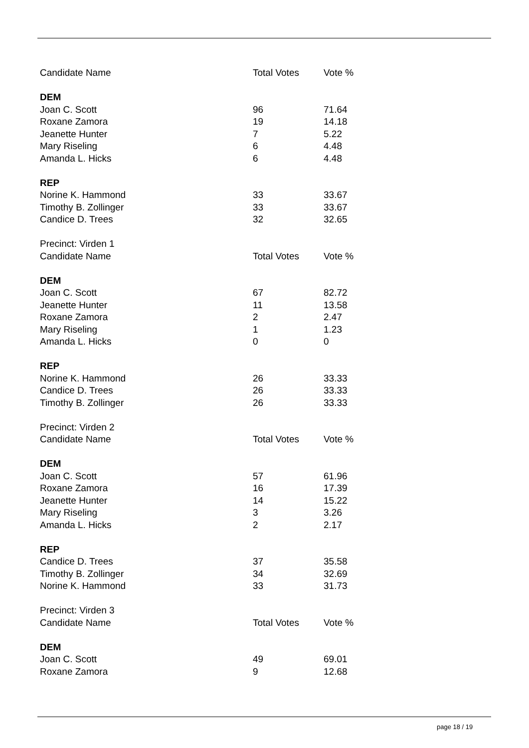| Candidate Name | Total Votes | Vote % |
| --- | --- | --- |
| DEM | | |
| Joan C. Scott | 96 | 71.64 |
| Roxane Zamora | 19 | 14.18 |
| Jeanette Hunter | 7 | 5.22 |
| Mary Riseling | 6 | 4.48 |
| Amanda L. Hicks | 6 | 4.48 |
| REP | | |
| Norine K. Hammond | 33 | 33.67 |
| Timothy B. Zollinger | 33 | 33.67 |
| Candice D. Trees | 32 | 32.65 |
| Precinct: Virden 1 | | |
| Candidate Name | Total Votes | Vote % |
| DEM | | |
| Joan C. Scott | 67 | 82.72 |
| Jeanette Hunter | 11 | 13.58 |
| Roxane Zamora | 2 | 2.47 |
| Mary Riseling | 1 | 1.23 |
| Amanda L. Hicks | 0 | 0 |
| REP | | |
| Norine K. Hammond | 26 | 33.33 |
| Candice D. Trees | 26 | 33.33 |
| Timothy B. Zollinger | 26 | 33.33 |
| Precinct: Virden 2 | | |
| Candidate Name | Total Votes | Vote % |
| DEM | | |
| Joan C. Scott | 57 | 61.96 |
| Roxane Zamora | 16 | 17.39 |
| Jeanette Hunter | 14 | 15.22 |
| Mary Riseling | 3 | 3.26 |
| Amanda L. Hicks | 2 | 2.17 |
| REP | | |
| Candice D. Trees | 37 | 35.58 |
| Timothy B. Zollinger | 34 | 32.69 |
| Norine K. Hammond | 33 | 31.73 |
| Precinct: Virden 3 | | |
| Candidate Name | Total Votes | Vote % |
| DEM | | |
| Joan C. Scott | 49 | 69.01 |
| Roxane Zamora | 9 | 12.68 |
page 18 / 19